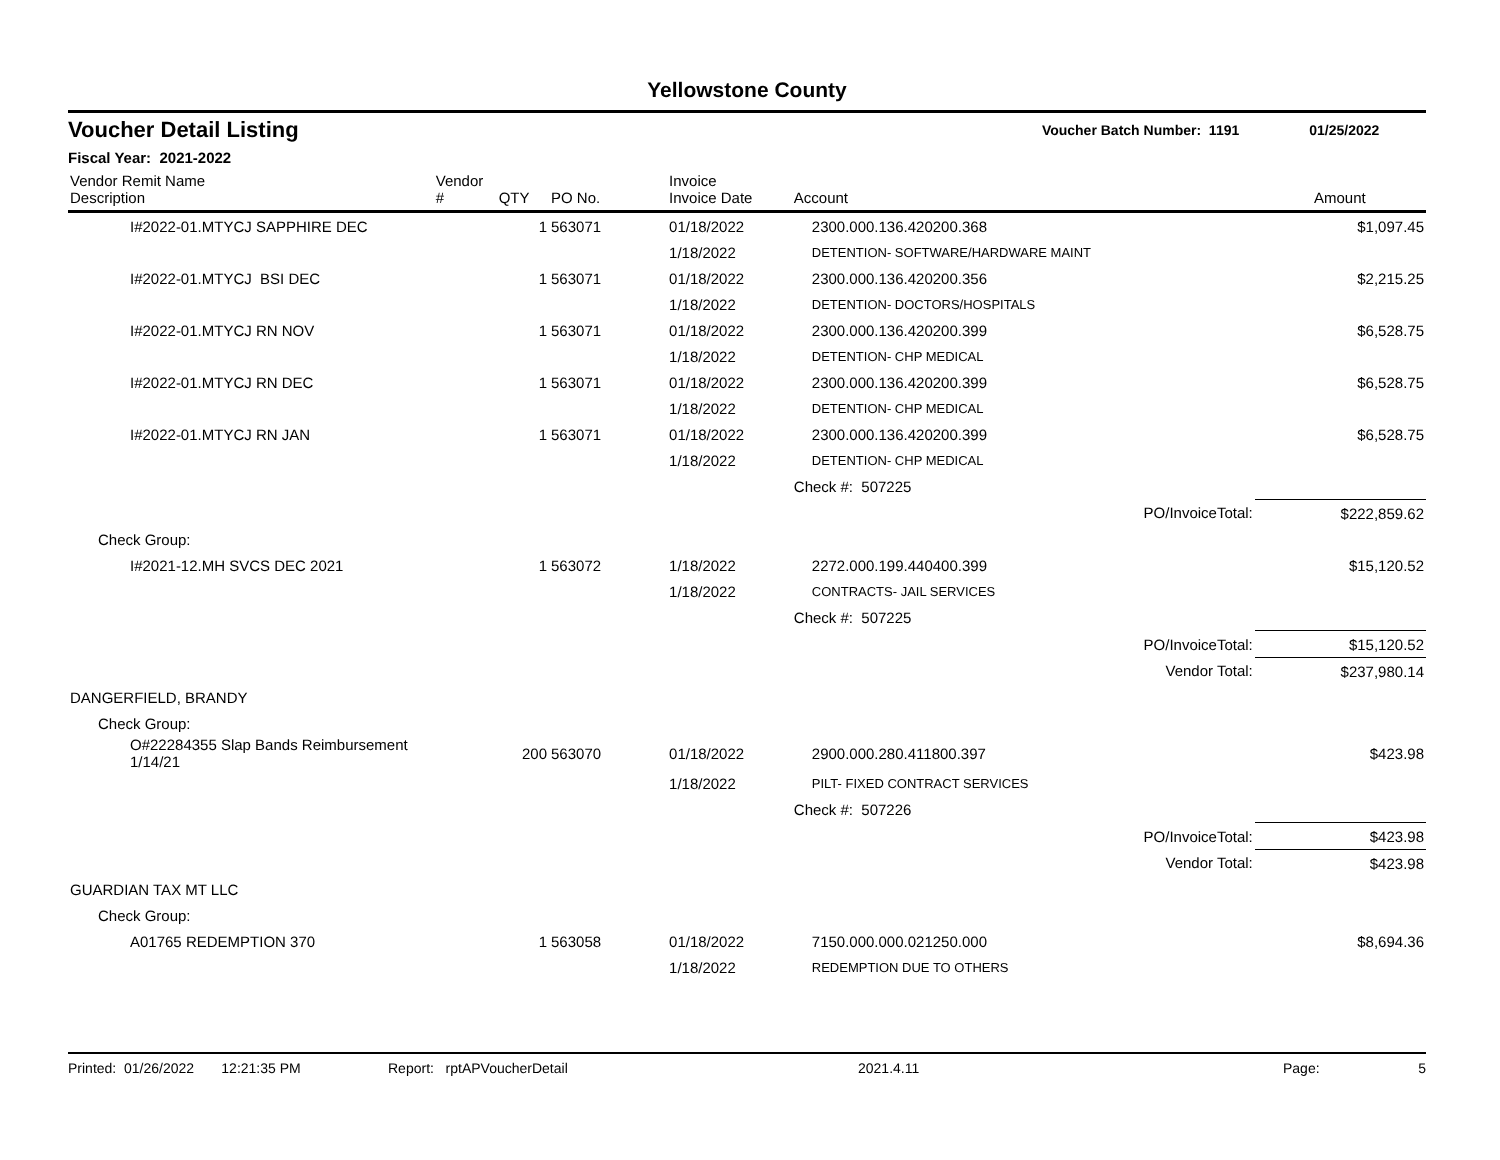Yellowstone County
Voucher Detail Listing Voucher Batch Number: 1191 01/25/2022
Fiscal Year: 2021-2022
| Vendor Remit Name Description | Vendor # | QTY | PO No. | Invoice Invoice Date | Account | | Amount |
| --- | --- | --- | --- | --- | --- | --- | --- |
| I#2022-01.MTYCJ SAPPHIRE DEC | | 1 | 563071 | 01/18/2022 | 2300.000.136.420200.368 | | $1,097.45 |
| | | | | 1/18/2022 | DETENTION- SOFTWARE/HARDWARE MAINT | | |
| I#2022-01.MTYCJ BSI DEC | | 1 | 563071 | 01/18/2022 | 2300.000.136.420200.356 | | $2,215.25 |
| | | | | 1/18/2022 | DETENTION- DOCTORS/HOSPITALS | | |
| I#2022-01.MTYCJ RN NOV | | 1 | 563071 | 01/18/2022 | 2300.000.136.420200.399 | | $6,528.75 |
| | | | | 1/18/2022 | DETENTION- CHP MEDICAL | | |
| I#2022-01.MTYCJ RN DEC | | 1 | 563071 | 01/18/2022 | 2300.000.136.420200.399 | | $6,528.75 |
| | | | | 1/18/2022 | DETENTION- CHP MEDICAL | | |
| I#2022-01.MTYCJ RN JAN | | 1 | 563071 | 01/18/2022 | 2300.000.136.420200.399 | | $6,528.75 |
| | | | | 1/18/2022 | DETENTION- CHP MEDICAL | | |
| | | | | | Check #: 507225 | | |
| | | | | | | PO/InvoiceTotal: | $222,859.62 |
| Check Group: | | | | | | | |
| I#2021-12.MH SVCS DEC 2021 | | 1 | 563072 | 1/18/2022 | 2272.000.199.440400.399 | | $15,120.52 |
| | | | | 1/18/2022 | CONTRACTS- JAIL SERVICES | | |
| | | | | | Check #: 507225 | | |
| | | | | | | PO/InvoiceTotal: | $15,120.52 |
| | | | | | | Vendor Total: | $237,980.14 |
| DANGERFIELD, BRANDY | | | | | | | |
| Check Group: | | | | | | | |
| O#22284355 Slap Bands Reimbursement 1/14/21 | | 200 | 563070 | 01/18/2022 | 2900.000.280.411800.397 | | $423.98 |
| | | | | 1/18/2022 | PILT- FIXED CONTRACT SERVICES | | |
| | | | | | Check #: 507226 | | |
| | | | | | | PO/InvoiceTotal: | $423.98 |
| | | | | | | Vendor Total: | $423.98 |
| GUARDIAN TAX MT LLC | | | | | | | |
| Check Group: | | | | | | | |
| A01765 REDEMPTION 370 | | 1 | 563058 | 01/18/2022 | 7150.000.000.021250.000 | | $8,694.36 |
| | | | | 1/18/2022 | REDEMPTION DUE TO OTHERS | | |
Printed: 01/26/2022 12:21:35 PM Report: rptAPVoucherDetail 2021.4.11 Page: 5